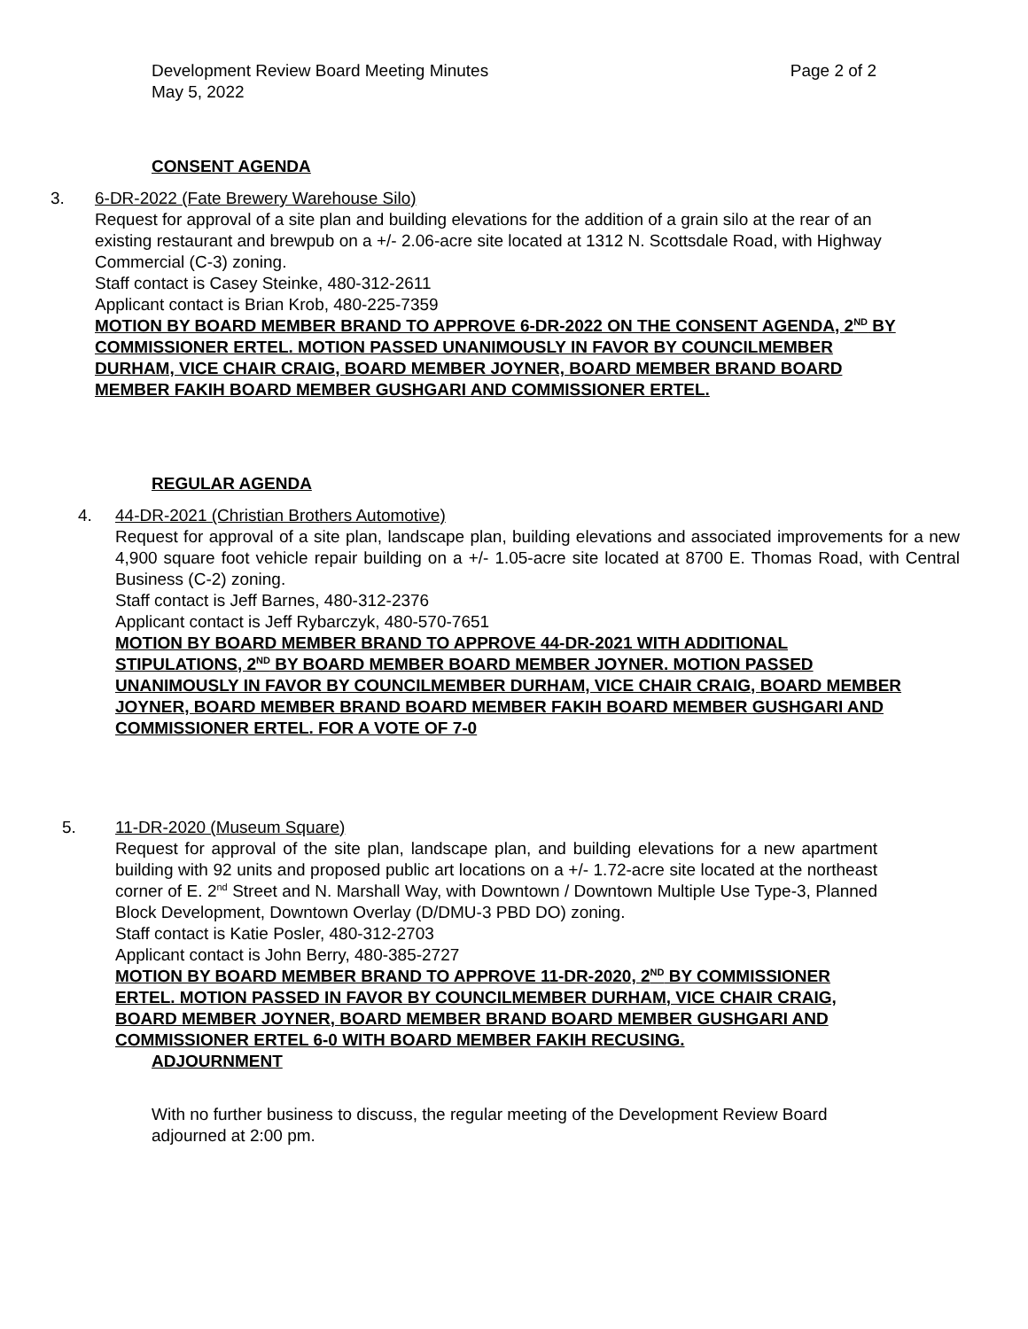Development Review Board Meeting Minutes
May 5, 2022
Page 2 of 2
CONSENT AGENDA
3. 6-DR-2022 (Fate Brewery Warehouse Silo)
Request for approval of a site plan and building elevations for the addition of a grain silo at the rear of an existing restaurant and brewpub on a +/- 2.06-acre site located at 1312 N. Scottsdale Road, with Highway Commercial (C-3) zoning.
Staff contact is Casey Steinke, 480-312-2611
Applicant contact is Brian Krob, 480-225-7359
MOTION BY BOARD MEMBER BRAND TO APPROVE 6-DR-2022 ON THE CONSENT AGENDA, 2<sup>ND</sup> BY COMMISSIONER ERTEL. MOTION PASSED UNANIMOUSLY IN FAVOR BY COUNCILMEMBER DURHAM, VICE CHAIR CRAIG, BOARD MEMBER JOYNER, BOARD MEMBER BRAND BOARD MEMBER FAKIH BOARD MEMBER GUSHGARI AND COMMISSIONER ERTEL.
REGULAR AGENDA
4. 44-DR-2021 (Christian Brothers Automotive)
Request for approval of a site plan, landscape plan, building elevations and associated improvements for a new 4,900 square foot vehicle repair building on a +/- 1.05-acre site located at 8700 E. Thomas Road, with Central Business (C-2) zoning.
Staff contact is Jeff Barnes, 480-312-2376
Applicant contact is Jeff Rybarczyk, 480-570-7651
MOTION BY BOARD MEMBER BRAND TO APPROVE 44-DR-2021 WITH ADDITIONAL STIPULATIONS, 2<sup>ND</sup> BY BOARD MEMBER BOARD MEMBER JOYNER. MOTION PASSED UNANIMOUSLY IN FAVOR BY COUNCILMEMBER DURHAM, VICE CHAIR CRAIG, BOARD MEMBER JOYNER, BOARD MEMBER BRAND BOARD MEMBER FAKIH BOARD MEMBER GUSHGARI AND COMMISSIONER ERTEL. FOR A VOTE OF 7-0
5. 11-DR-2020 (Museum Square)
Request for approval of the site plan, landscape plan, and building elevations for a new apartment building with 92 units and proposed public art locations on a +/- 1.72-acre site located at the northeast corner of E. 2<sup>nd</sup> Street and N. Marshall Way, with Downtown / Downtown Multiple Use Type-3, Planned Block Development, Downtown Overlay (D/DMU-3 PBD DO) zoning.
Staff contact is Katie Posler, 480-312-2703
Applicant contact is John Berry, 480-385-2727
MOTION BY BOARD MEMBER BRAND TO APPROVE 11-DR-2020, 2<sup>ND</sup> BY COMMISSIONER ERTEL. MOTION PASSED IN FAVOR BY COUNCILMEMBER DURHAM, VICE CHAIR CRAIG, BOARD MEMBER JOYNER, BOARD MEMBER BRAND BOARD MEMBER GUSHGARI AND COMMISSIONER ERTEL 6-0 WITH BOARD MEMBER FAKIH RECUSING.
ADJOURNMENT
With no further business to discuss, the regular meeting of the Development Review Board adjourned at 2:00 pm.